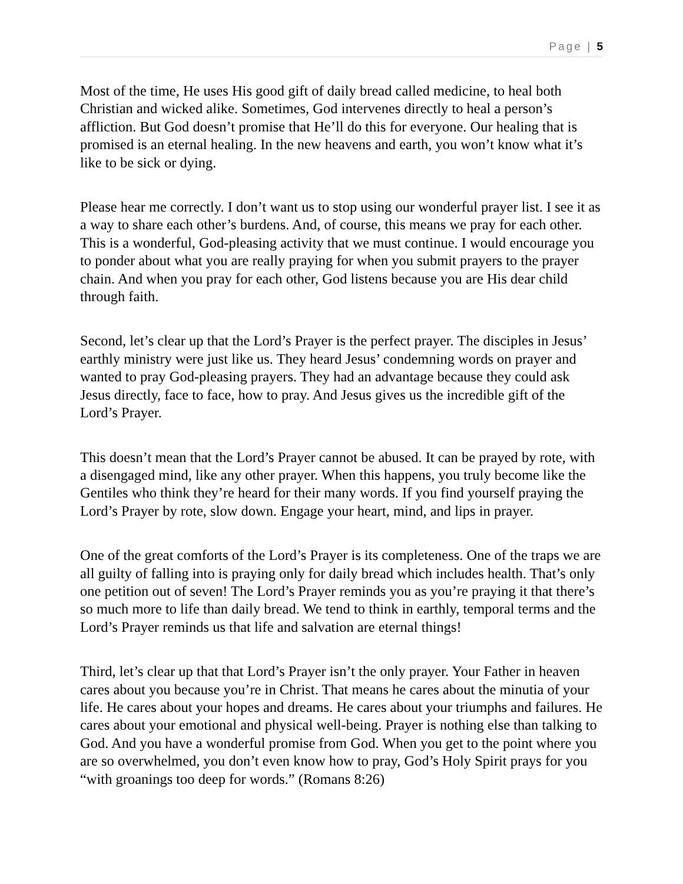Page | 5
Most of the time, He uses His good gift of daily bread called medicine, to heal both Christian and wicked alike. Sometimes, God intervenes directly to heal a person’s affliction. But God doesn’t promise that He’ll do this for everyone. Our healing that is promised is an eternal healing. In the new heavens and earth, you won’t know what it’s like to be sick or dying.
Please hear me correctly. I don’t want us to stop using our wonderful prayer list. I see it as a way to share each other’s burdens. And, of course, this means we pray for each other. This is a wonderful, God-pleasing activity that we must continue. I would encourage you to ponder about what you are really praying for when you submit prayers to the prayer chain. And when you pray for each other, God listens because you are His dear child through faith.
Second, let’s clear up that the Lord’s Prayer is the perfect prayer. The disciples in Jesus’ earthly ministry were just like us. They heard Jesus’ condemning words on prayer and wanted to pray God-pleasing prayers. They had an advantage because they could ask Jesus directly, face to face, how to pray. And Jesus gives us the incredible gift of the Lord’s Prayer.
This doesn’t mean that the Lord’s Prayer cannot be abused. It can be prayed by rote, with a disengaged mind, like any other prayer. When this happens, you truly become like the Gentiles who think they’re heard for their many words. If you find yourself praying the Lord’s Prayer by rote, slow down. Engage your heart, mind, and lips in prayer.
One of the great comforts of the Lord’s Prayer is its completeness. One of the traps we are all guilty of falling into is praying only for daily bread which includes health. That’s only one petition out of seven! The Lord’s Prayer reminds you as you’re praying it that there’s so much more to life than daily bread. We tend to think in earthly, temporal terms and the Lord’s Prayer reminds us that life and salvation are eternal things!
Third, let’s clear up that that Lord’s Prayer isn’t the only prayer. Your Father in heaven cares about you because you’re in Christ. That means he cares about the minutia of your life. He cares about your hopes and dreams. He cares about your triumphs and failures. He cares about your emotional and physical well-being. Prayer is nothing else than talking to God. And you have a wonderful promise from God. When you get to the point where you are so overwhelmed, you don’t even know how to pray, God’s Holy Spirit prays for you “with groanings too deep for words.” (Romans 8:26)